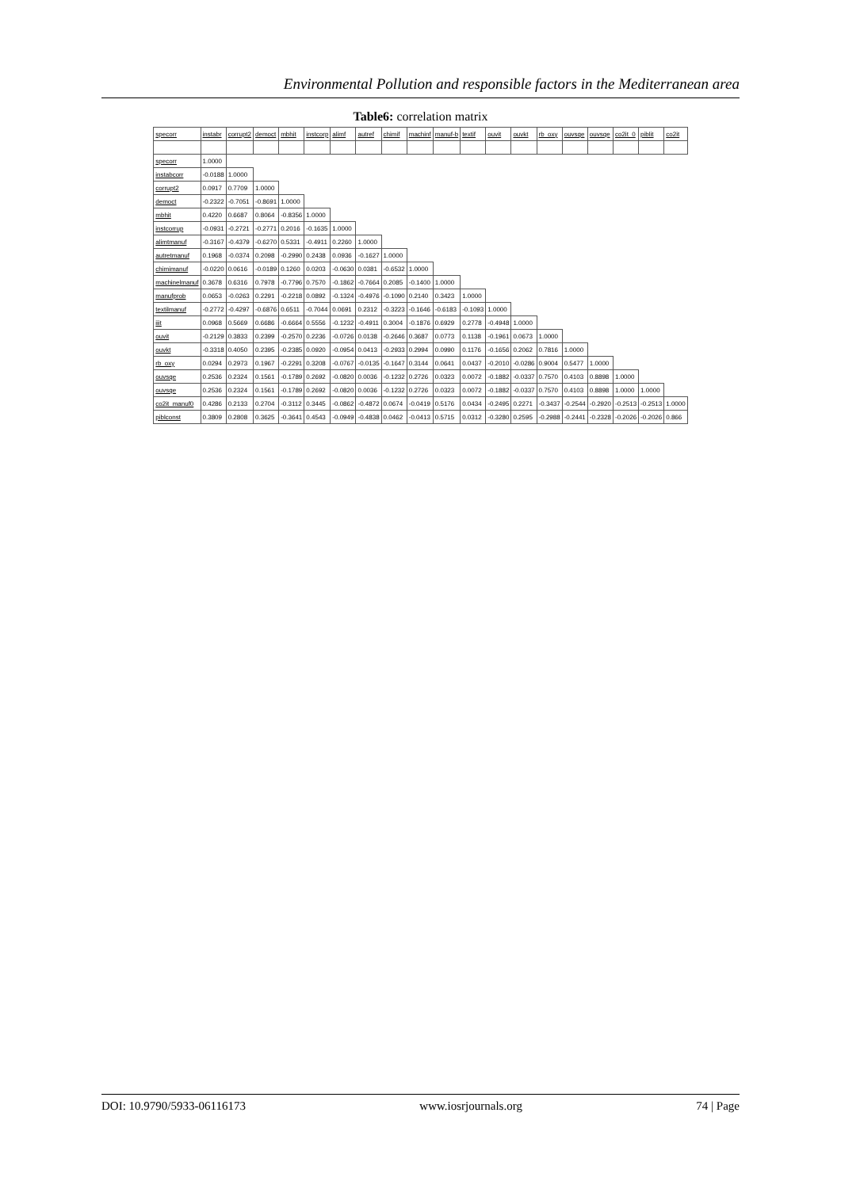Environmental Pollution and responsible factors in the Mediterranean area
Table6: correlation matrix
| specorr | instabr | corrupt2 | democt | mbhit | instcorp | alimf | autref | chimif | machinf | manuf-b | textif | ouvit | ouvkt | rb_oxy | ouvsqe | ouvsqe | co2it_0 | piblit | co2it |
| --- | --- | --- | --- | --- | --- | --- | --- | --- | --- | --- | --- | --- | --- | --- | --- | --- | --- | --- | --- |
| specorr | 1.0000 | | | | | | | | | | | | | | | | | | |
| instabcorr | -0.0188 | 1.0000 | | | | | | | | | | | | | | | | | |
| corrupt2 | 0.0917 | 0.7709 | 1.0000 | | | | | | | | | | | | | | | | |
| democt | -0.2322 | -0.7051 | -0.8691 | 1.0000 | | | | | | | | | | | | | | | |
| mbhit | 0.4220 | 0.6687 | 0.8064 | -0.8356 | 1.0000 | | | | | | | | | | | | | | |
| instcorrup | -0.0931 | -0.2721 | -0.2771 | 0.2016 | -0.1635 | 1.0000 | | | | | | | | | | | | | |
| alimtmanuf | -0.3167 | -0.4379 | -0.6270 | 0.5331 | -0.4911 | 0.2260 | 1.0000 | | | | | | | | | | | | |
| autretmanuf | 0.1968 | -0.0374 | 0.2098 | -0.2990 | 0.2438 | 0.0936 | -0.1627 | 1.0000 | | | | | | | | | | | |
| chimimanuf | -0.0220 | 0.0616 | -0.0189 | 0.1260 | 0.0203 | -0.0630 | 0.0381 | -0.6532 | 1.0000 | | | | | | | | | | |
| machinelmanuf | 0.3678 | 0.6316 | 0.7978 | -0.7796 | 0.7570 | -0.1862 | -0.7664 | 0.2085 | -0.1400 | 1.0000 | | | | | | | | | |
| manufprob | 0.0653 | -0.0263 | 0.2291 | -0.2218 | 0.0892 | -0.1324 | -0.4976 | -0.1090 | 0.2140 | 0.3423 | 1.0000 | | | | | | | | |
| textilmanuf | -0.2772 | -0.4297 | -0.6876 | 0.6511 | -0.7044 | 0.0691 | 0.2312 | -0.3223 | -0.1646 | -0.6183 | -0.1093 | 1.0000 | | | | | | | |
| iiit | 0.0968 | 0.5669 | 0.6686 | -0.6664 | 0.5556 | -0.1232 | -0.4911 | 0.3004 | -0.1876 | 0.6929 | 0.2778 | -0.4948 | 1.0000 | | | | | | |
| ouvit | -0.2129 | 0.3833 | 0.2399 | -0.2570 | 0.2236 | -0.0726 | 0.0138 | -0.2646 | 0.3687 | 0.0773 | 0.1138 | -0.1961 | 0.0673 | 1.0000 | | | | | |
| ouvkt | -0.3318 | 0.4050 | 0.2395 | -0.2385 | 0.0920 | -0.0954 | 0.0413 | -0.2933 | 0.2994 | 0.0990 | 0.1176 | -0.1656 | 0.2062 | 0.7816 | 1.0000 | | | | |
| rb_oxy | 0.0294 | 0.2973 | 0.1967 | -0.2291 | 0.3208 | -0.0767 | -0.0135 | -0.1647 | 0.3144 | 0.0641 | 0.0437 | -0.2010 | -0.0286 | 0.9004 | 0.5477 | 1.0000 | | | |
| ouvsqe | 0.2536 | 0.2324 | 0.1561 | -0.1789 | 0.2692 | -0.0820 | 0.0036 | -0.1232 | 0.2726 | 0.0323 | 0.0072 | -0.1882 | -0.0337 | 0.7570 | 0.4103 | 0.8898 | 1.0000 | | |
| ouvsqe | 0.2536 | 0.2324 | 0.1561 | -0.1789 | 0.2692 | -0.0820 | 0.0036 | -0.1232 | 0.2726 | 0.0323 | 0.0072 | -0.1882 | -0.0337 | 0.7570 | 0.4103 | 0.8898 | 1.0000 | 1.0000 | |
| co2it_manuf0 | 0.4286 | 0.2133 | 0.2704 | -0.3112 | 0.3445 | -0.0862 | -0.4872 | 0.0674 | -0.0419 | 0.5176 | 0.0434 | -0.2495 | 0.2271 | -0.3437 | -0.2544 | -0.2920 | -0.2513 | -0.2513 | 1.0000 |
| piblconst | 0.3809 | 0.2808 | 0.3625 | -0.3641 | 0.4543 | -0.0949 | -0.4838 | 0.0462 | -0.0413 | 0.5715 | 0.0312 | -0.3280 | 0.2595 | -0.2988 | -0.2441 | -0.2328 | -0.2026 | -0.2026 | 0.866 |
DOI: 10.9790/5933-06116173 www.iosrjournals.org 74 | Page